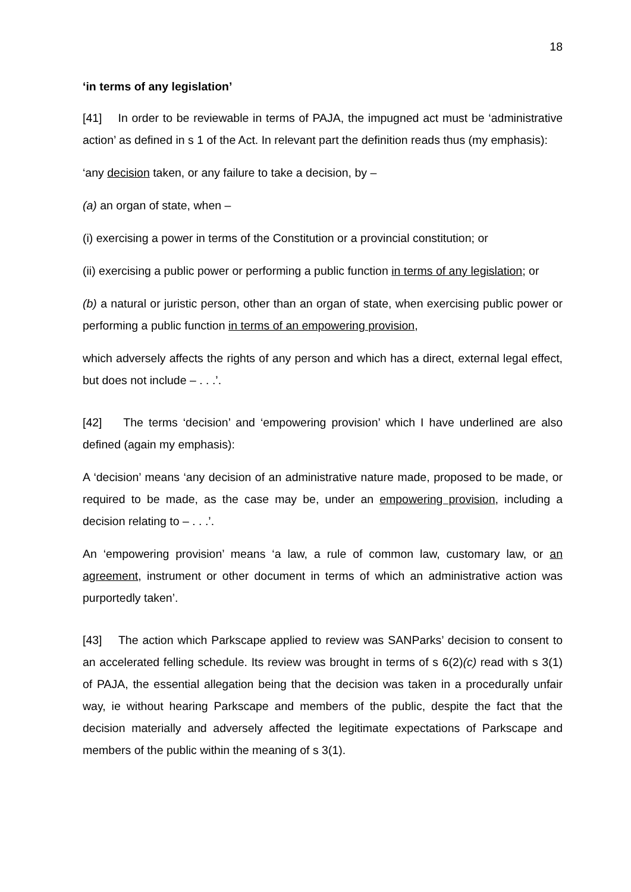18
‘in terms of any legislation’
[41] In order to be reviewable in terms of PAJA, the impugned act must be ‘administrative action’ as defined in s 1 of the Act. In relevant part the definition reads thus (my emphasis):
‘any decision taken, or any failure to take a decision, by –
(a) an organ of state, when –
(i) exercising a power in terms of the Constitution or a provincial constitution; or
(ii) exercising a public power or performing a public function in terms of any legislation; or
(b) a natural or juristic person, other than an organ of state, when exercising public power or performing a public function in terms of an empowering provision,
which adversely affects the rights of any person and which has a direct, external legal effect, but does not include – . . .’.
[42] The terms ‘decision’ and ‘empowering provision’ which I have underlined are also defined (again my emphasis):
A ‘decision’ means ‘any decision of an administrative nature made, proposed to be made, or required to be made, as the case may be, under an empowering provision, including a decision relating to – . . .’.
An ‘empowering provision’ means ‘a law, a rule of common law, customary law, or an agreement, instrument or other document in terms of which an administrative action was purportedly taken’.
[43] The action which Parkscape applied to review was SANParks’ decision to consent to an accelerated felling schedule. Its review was brought in terms of s 6(2)(c) read with s 3(1) of PAJA, the essential allegation being that the decision was taken in a procedurally unfair way, ie without hearing Parkscape and members of the public, despite the fact that the decision materially and adversely affected the legitimate expectations of Parkscape and members of the public within the meaning of s 3(1).